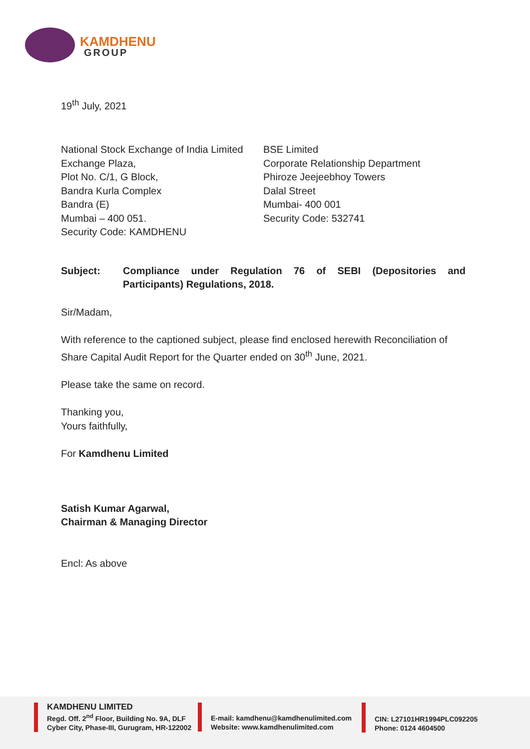KAMDHENU
GROUP
19<sup>th</sup> July, 2021
National Stock Exchange of India Limited
Exchange Plaza,
Plot No. C/1, G Block,
Bandra Kurla Complex
Bandra (E)
Mumbai – 400 051.
Security Code: KAMDHENU
BSE Limited
Corporate Relationship Department
Phiroze Jeejeebhoy Towers
Dalal Street
Mumbai- 400 001
Security Code: 532741
Subject: Compliance under Regulation 76 of SEBI (Depositories and Participants) Regulations, 2018.
Sir/Madam,
With reference to the captioned subject, please find enclosed herewith Reconciliation of Share Capital Audit Report for the Quarter ended on 30<sup>th</sup> June, 2021.
Please take the same on record.
Thanking you,
Yours faithfully,
For Kamdhenu Limited
Satish Kumar Agarwal,
Chairman & Managing Director
Encl: As above
KAMDHENU LIMITED
Regd. Off. 2<sup>nd</sup> Floor, Building No. 9A, DLF
Cyber City, Phase-III, Gurugram, HR-122002
E-mail: kamdhenu@kamdhenulimited.com
Website: www.kamdhenulimited.com
CIN: L27101HR1994PLC092205
Phone: 0124 4604500